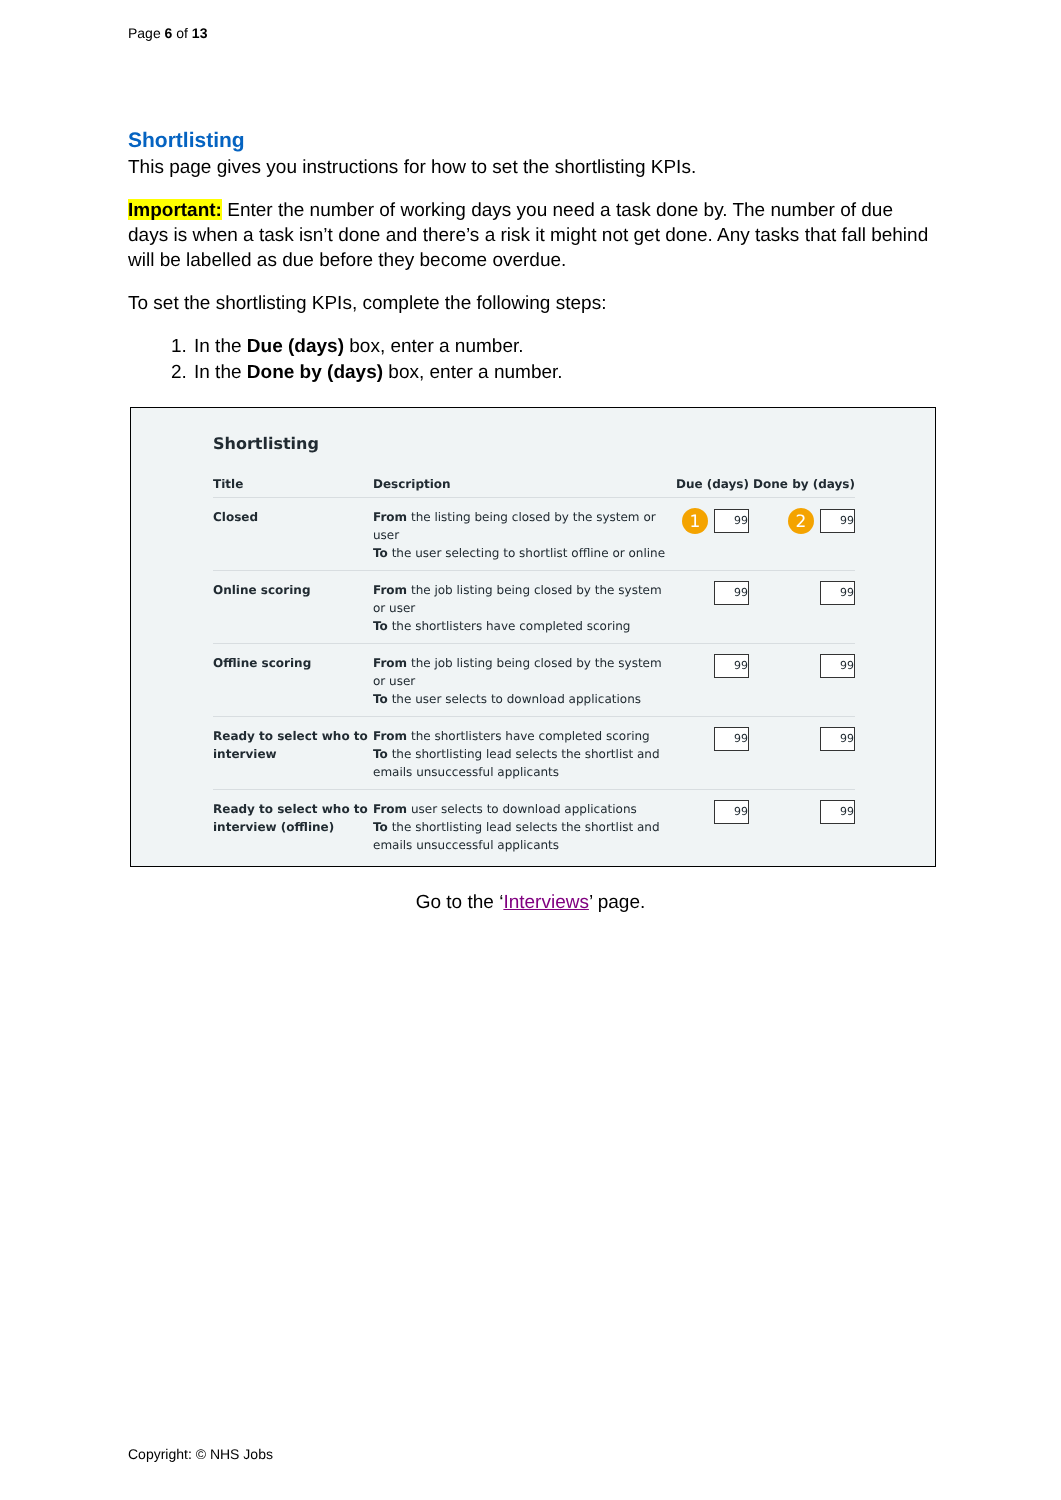Page 6 of 13
Shortlisting
This page gives you instructions for how to set the shortlisting KPIs.
Important: Enter the number of working days you need a task done by. The number of due days is when a task isn’t done and there’s a risk it might not get done. Any tasks that fall behind will be labelled as due before they become overdue.
To set the shortlisting KPIs, complete the following steps:
1. In the Due (days) box, enter a number.
2. In the Done by (days) box, enter a number.
Shortlisting
| Title | Description | Due (days) | Done by (days) |
| --- | --- | --- | --- |
| Closed | From the listing being closed by the system or user To the user selecting to shortlist offline or online | 1 99 | 2 99 |
| Online scoring | From the job listing being closed by the system or user To the shortlisters have completed scoring | 99 | 99 |
| Offline scoring | From the job listing being closed by the system or user To the user selects to download applications | 99 | 99 |
| Ready to select who to interview | From the shortlisters have completed scoring To the shortlisting lead selects the shortlist and emails unsuccessful applicants | 99 | 99 |
| Ready to select who to interview (offline) | From user selects to download applications To the shortlisting lead selects the shortlist and emails unsuccessful applicants | 99 | 99 |
Go to the ‘Interviews’ page.
Copyright: © NHS Jobs